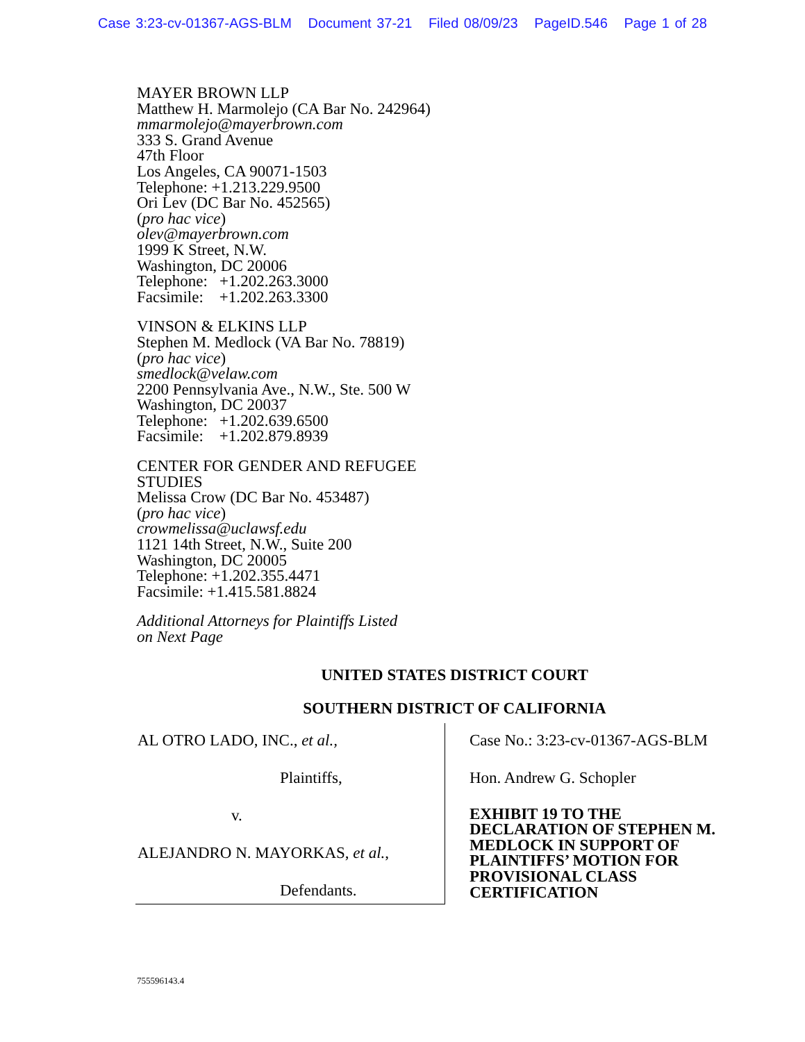Case 3:23-cv-01367-AGS-BLM Document 37-21 Filed 08/09/23 PageID.546 Page 1 of 28
MAYER BROWN LLP
Matthew H. Marmolejo (CA Bar No. 242964)
mmarmolejo@mayerbrown.com
333 S. Grand Avenue
47th Floor
Los Angeles, CA 90071-1503
Telephone: +1.213.229.9500
Ori Lev (DC Bar No. 452565)
(pro hac vice)
olev@mayerbrown.com
1999 K Street, N.W.
Washington, DC 20006
Telephone: +1.202.263.3000
Facsimile: +1.202.263.3300
VINSON & ELKINS LLP
Stephen M. Medlock (VA Bar No. 78819)
(pro hac vice)
smedlock@velaw.com
2200 Pennsylvania Ave., N.W., Ste. 500 W
Washington, DC 20037
Telephone: +1.202.639.6500
Facsimile: +1.202.879.8939
CENTER FOR GENDER AND REFUGEE
STUDIES
Melissa Crow (DC Bar No. 453487)
(pro hac vice)
crowmelissa@uclawsf.edu
1121 14th Street, N.W., Suite 200
Washington, DC 20005
Telephone: +1.202.355.4471
Facsimile: +1.415.581.8824
Additional Attorneys for Plaintiffs Listed
on Next Page
UNITED STATES DISTRICT COURT
SOUTHERN DISTRICT OF CALIFORNIA
AL OTRO LADO, INC., et al.,
Plaintiffs,
v.
ALEJANDRO N. MAYORKAS, et al.,
Defendants.
Case No.: 3:23-cv-01367-AGS-BLM
Hon. Andrew G. Schopler
EXHIBIT 19 TO THE
DECLARATION OF STEPHEN M.
MEDLOCK IN SUPPORT OF
PLAINTIFFS’ MOTION FOR
PROVISIONAL CLASS
CERTIFICATION
755596143.4